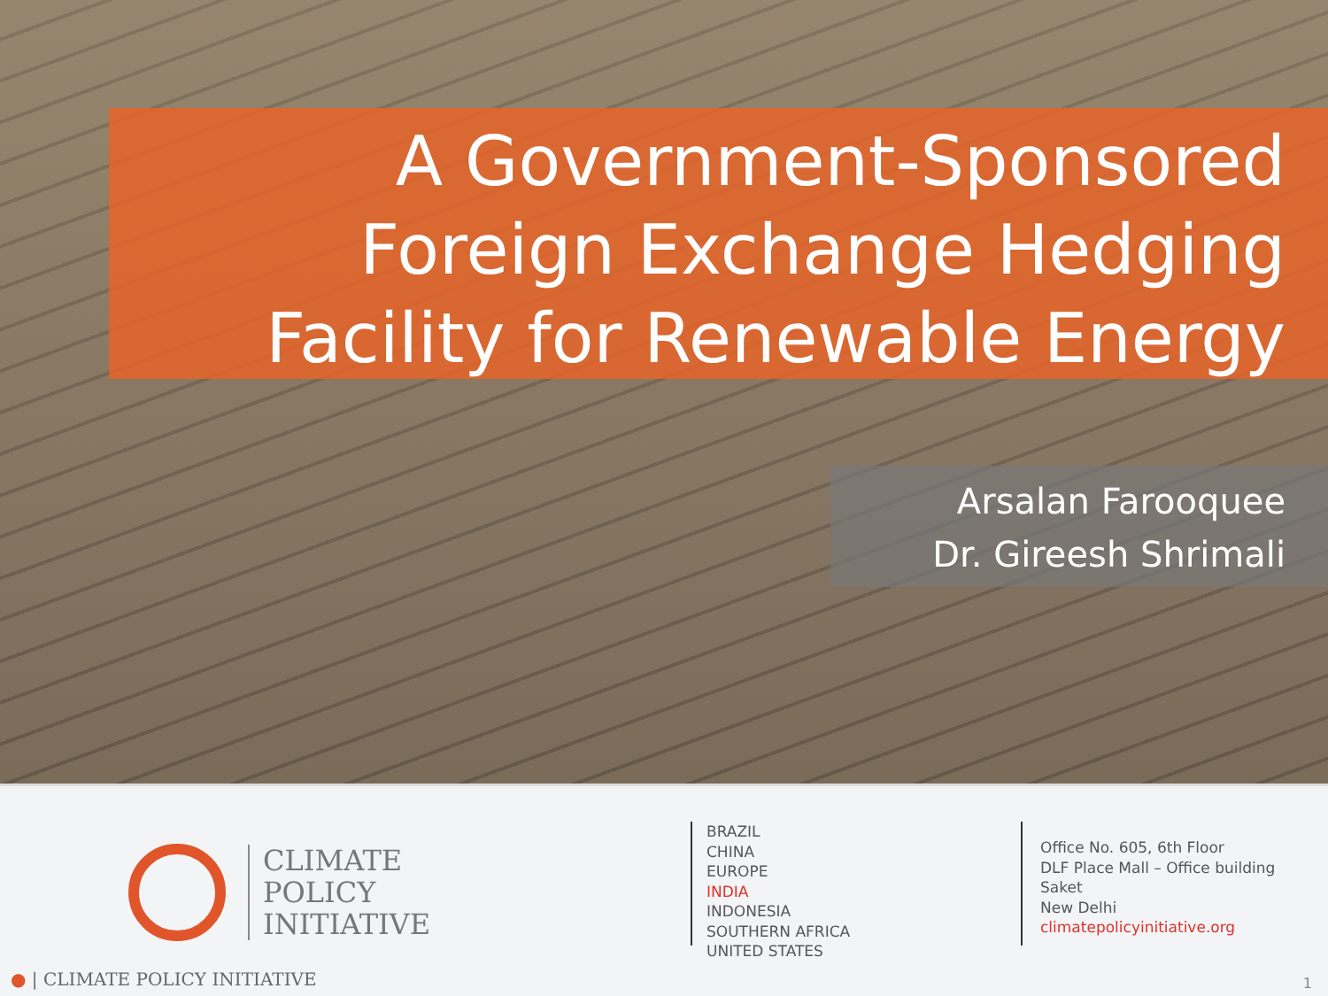A Government-Sponsored
Foreign Exchange Hedging
Facility for Renewable Energy
Arsalan Farooquee
Dr. Gireesh Shrimali
CLIMATE
POLICY
INITIATIVE
BRAZIL
CHINA
EUROPE
INDIA
INDONESIA
SOUTHERN AFRICA
UNITED STATES
Office No. 605, 6th Floor
DLF Place Mall – Office building
Saket
New Delhi
climatepolicyinitiative.org
● | CLIMATE POLICY INITIATIVE 1